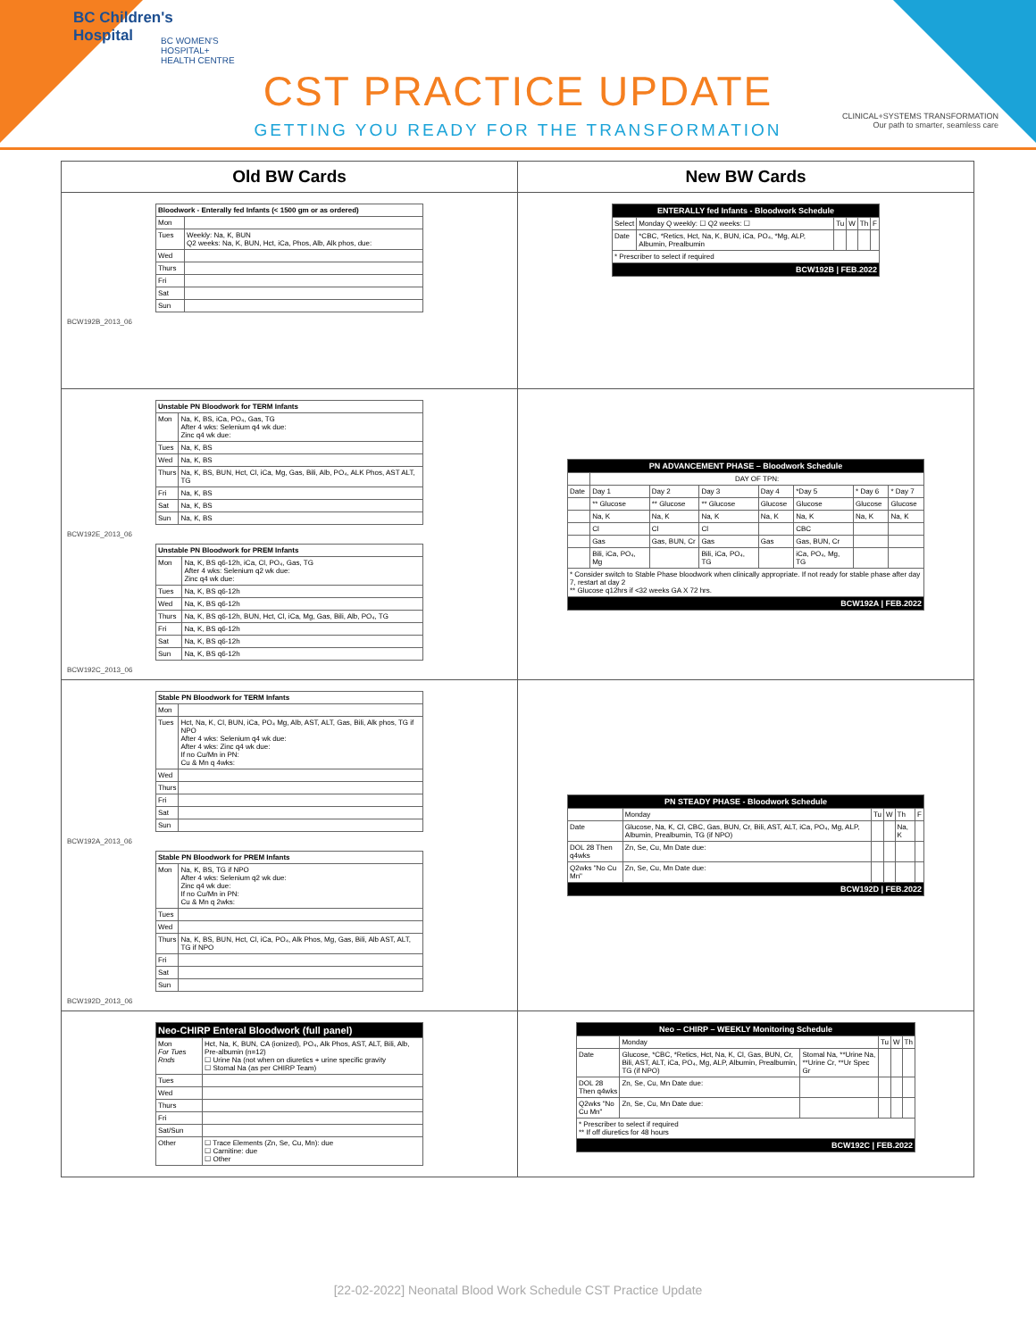BC Children's
Hospital
BC WOMEN'S
HOSPITAL+
HEALTH CENTRE
CST PRACTICE UPDATE
GETTING YOU READY FOR THE TRANSFORMATION
CLINICAL+SYSTEMS TRANSFORMATION
Our path to smarter, seamless care
| Old BW Cards | New BW Cards |
| --- | --- |
| / Bloodwork - Enterally fed Infants (< 1500 gm or as ordered) / / / Mon / / / Tues / Weekly: Na, K, BUN Q2 weeks: Na, K, BUN, Hct, iCa, Phos, Alb, Alk phos, due: / / Wed / / / Thurs / / / Fri / / / Sat / / / Sun / / BCW192B_2013_06 | / ENTERALLY fed Infants - Bloodwork Schedule / / / / / / / Select / Monday Q weekly: ☐ Q2 weeks: ☐ / Tu / W / Th / F / / Date / *CBC, *Retics, Hct, Na, K, BUN, iCa, PO₄, *Mg, ALP, Albumin, Prealbumin / / / / / / * Prescriber to select if required / / / / / / / BCW192B / FEB.2022 / / / / / / |
| / Unstable PN Bloodwork for TERM Infants / / / Mon / Na, K, BS, iCa, PO₄, Gas, TG After 4 wks: Selenium q4 wk due: Zinc q4 wk due: / / Tues / Na, K, BS / / Wed / Na, K, BS / / Thurs / Na, K, BS, BUN, Hct, Cl, iCa, Mg, Gas, Bili, Alb, PO₄, ALK Phos, AST ALT, TG / / Fri / Na, K, BS / / Sat / Na, K, BS / / Sun / Na, K, BS / BCW192E_2013_06 / Unstable PN Bloodwork for PREM Infants / / / Mon / Na, K, BS q6-12h, iCa, Cl, PO₄, Gas, TG After 4 wks: Selenium q2 wk due: Zinc q4 wk due: / / Tues / Na, K, BS q6-12h / / Wed / Na, K, BS q6-12h / / Thurs / Na, K, BS q6-12h, BUN, Hct, Cl, iCa, Mg, Gas, Bili, Alb, PO₄, TG / / Fri / Na, K, BS q6-12h / / Sat / Na, K, BS q6-12h / / Sun / Na, K, BS q6-12h / BCW192C_2013_06 | / PN ADVANCEMENT PHASE – Bloodwork Schedule / / / / / / / / / / DAY OF TPN: / / / / / / / / Date / Day 1 / Day 2 / Day 3 / Day 4 / *Day 5 / * Day 6 / * Day 7 / / / ** Glucose / ** Glucose / ** Glucose / Glucose / Glucose / Glucose / Glucose / / / Na, K / Na, K / Na, K / Na, K / Na, K / Na, K / Na, K / / / Cl / Cl / Cl / / CBC / / / / / Gas / Gas, BUN, Cr / Gas / Gas / Gas, BUN, Cr / / / / / Bili, iCa, PO₄, Mg / / Bili, iCa, PO₄, TG / / iCa, PO₄, Mg, TG / / / / * Consider switch to Stable Phase bloodwork when clinically appropriate. If not ready for stable phase after day 7, restart at day 2 ** Glucose q12hrs if <32 weeks GA X 72 hrs. / / / / / / / / / BCW192A / FEB.2022 / / / / / / / / |
| / Stable PN Bloodwork for TERM Infants / / / Mon / / / Tues / Hct, Na, K, Cl, BUN, iCa, PO₄ Mg, Alb, AST, ALT, Gas, Bili, Alk phos, TG if NPO After 4 wks: Selenium q4 wk due: After 4 wks: Zinc q4 wk due: If no Cu/Mn in PN: Cu & Mn q 4wks: / / Wed / / / Thurs / / / Fri / / / Sat / / / Sun / / BCW192A_2013_06 / Stable PN Bloodwork for PREM Infants / / / Mon / Na, K, BS, TG if NPO After 4 wks: Selenium q2 wk due: Zinc q4 wk due: If no Cu/Mn in PN: Cu & Mn q 2wks: / / Tues / / / Wed / / / Thurs / Na, K, BS, BUN, Hct, Cl, iCa, PO₄, Alk Phos, Mg, Gas, Bili, Alb AST, ALT, TG if NPO / / Fri / / / Sat / / / Sun / / BCW192D_2013_06 | / PN STEADY PHASE - Bloodwork Schedule / / / / / / / / Monday / Tu / W / Th / F / / Date / Glucose, Na, K, Cl, CBC, Gas, BUN, Cr, Bili, AST, ALT, iCa, PO₄, Mg, ALP, Albumin, Prealbumin, TG (if NPO) / / / Na, K / / / DOL 28 Then q4wks / Zn, Se, Cu, Mn Date due: / / / / / / Q2wks "No Cu Mn" / Zn, Se, Cu, Mn Date due: / / / / / / BCW192D / FEB.2022 / / / / / / |
| / Neo-CHIRP Enteral Bloodwork (full panel) / / / Mon For Tues Rnds / Hct, Na, K, BUN, CA (ionized), PO₄, Alk Phos, AST, ALT, Bili, Alb, Pre-albumin (n=12) ☐ Urine Na (not when on diuretics + urine specific gravity ☐ Stomal Na (as per CHIRP Team) / / Tues / / / Wed / / / Thurs / / / Fri / / / Sat/Sun / / / Other / ☐ Trace Elements (Zn, Se, Cu, Mn): due ☐ Carnitine: due ☐ Other / | / Neo – CHIRP – WEEKLY Monitoring Schedule / / / / / / / / Monday / / Tu / W / Th / / Date / Glucose, *CBC, *Retics, Hct, Na, K, Cl, Gas, BUN, Cr, Bili, AST, ALT, iCa, PO₄, Mg, ALP, Albumin, Prealbumin, TG (if NPO) / Stomal Na, **Urine Na, **Urine Cr, **Ur Spec Gr / / / / / DOL 28 Then q4wks / Zn, Se, Cu, Mn Date due: / / / / / / Q2wks "No Cu Mn" / Zn, Se, Cu, Mn Date due: / / / / / / * Prescriber to select if required ** If off diuretics for 48 hours / / / / / / / BCW192C / FEB.2022 / / / / / / |
[22-02-2022] Neonatal Blood Work Schedule CST Practice Update